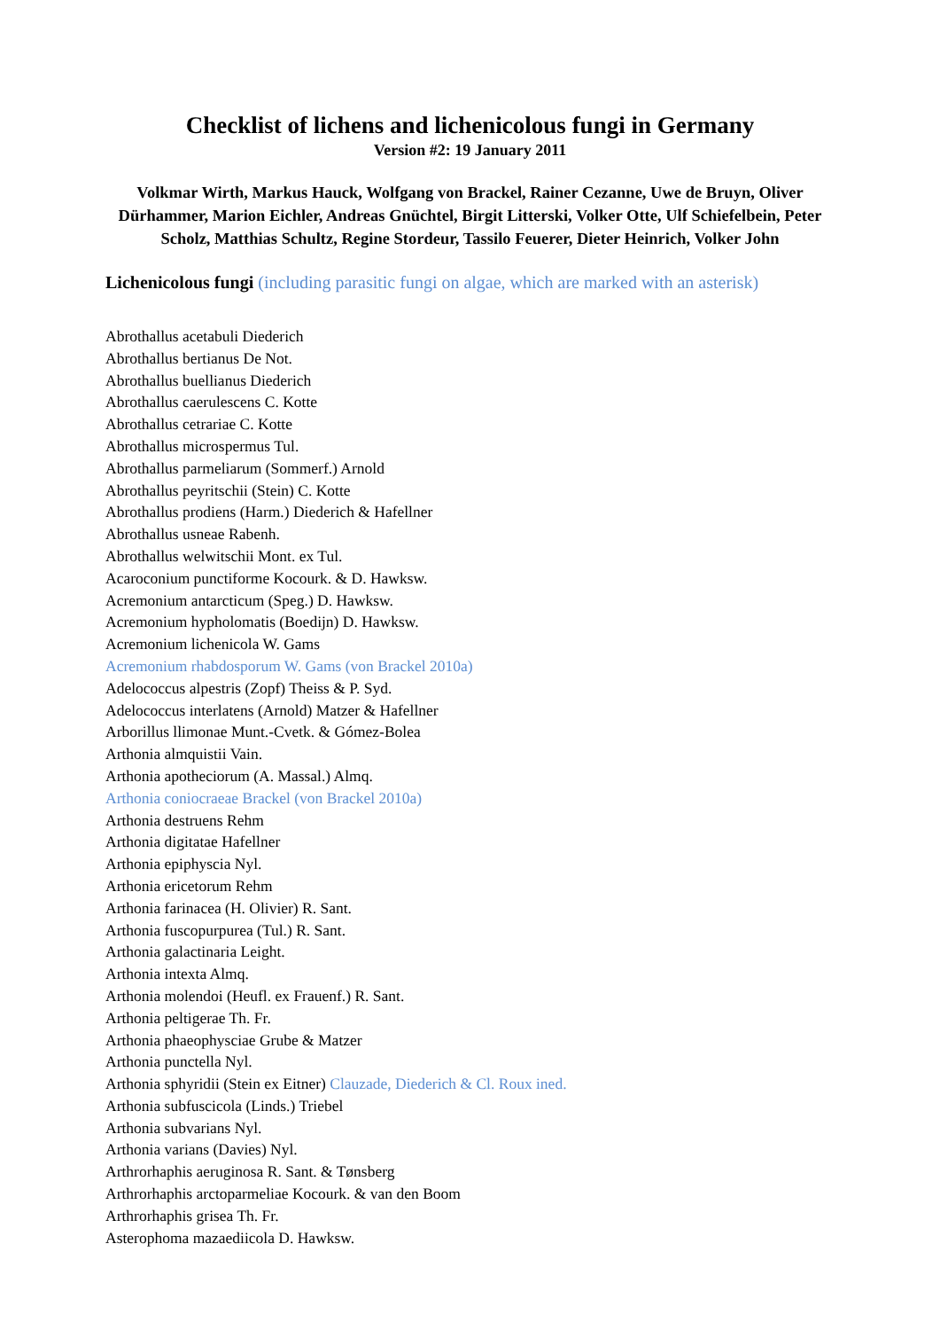Checklist of lichens and lichenicolous fungi in Germany
Version #2: 19 January 2011
Volkmar Wirth, Markus Hauck, Wolfgang von Brackel, Rainer Cezanne, Uwe de Bruyn, Oliver Dürhammer, Marion Eichler, Andreas Gnüchtel, Birgit Litterski, Volker Otte, Ulf Schiefelbein, Peter Scholz, Matthias Schultz, Regine Stordeur, Tassilo Feuerer, Dieter Heinrich, Volker John
Lichenicolous fungi (including parasitic fungi on algae, which are marked with an asterisk)
Abrothallus acetabuli Diederich
Abrothallus bertianus De Not.
Abrothallus buellianus Diederich
Abrothallus caerulescens C. Kotte
Abrothallus cetrariae C. Kotte
Abrothallus microspermus Tul.
Abrothallus parmeliarum (Sommerf.) Arnold
Abrothallus peyritschii (Stein) C. Kotte
Abrothallus prodiens (Harm.) Diederich & Hafellner
Abrothallus usneae Rabenh.
Abrothallus welwitschii Mont. ex Tul.
Acaroconium punctiforme Kocourk. & D. Hawksw.
Acremonium antarcticum (Speg.) D. Hawksw.
Acremonium hypholomatis (Boedijn) D. Hawksw.
Acremonium lichenicola W. Gams
Acremonium rhabdosporum W. Gams (von Brackel 2010a)
Adelococcus alpestris (Zopf) Theiss & P. Syd.
Adelococcus interlatens (Arnold) Matzer & Hafellner
Arborillus llimonae Munt.-Cvetk. & Gómez-Bolea
Arthonia almquistii Vain.
Arthonia apotheciorum (A. Massal.) Almq.
Arthonia coniocraeae Brackel (von Brackel 2010a)
Arthonia destruens Rehm
Arthonia digitatae Hafellner
Arthonia epiphyscia Nyl.
Arthonia ericetorum Rehm
Arthonia farinacea (H. Olivier) R. Sant.
Arthonia fuscopurpurea (Tul.) R. Sant.
Arthonia galactinaria Leight.
Arthonia intexta Almq.
Arthonia molendoi (Heufl. ex Frauenf.) R. Sant.
Arthonia peltigerae Th. Fr.
Arthonia phaeophysciae Grube & Matzer
Arthonia punctella Nyl.
Arthonia sphyridii (Stein ex Eitner) Clauzade, Diederich & Cl. Roux ined.
Arthonia subfuscicola (Linds.) Triebel
Arthonia subvarians Nyl.
Arthonia varians (Davies) Nyl.
Arthrorhaphis aeruginosa R. Sant. & Tønsberg
Arthrorhaphis arctoparmeliae Kocourk. & van den Boom
Arthrorhaphis grisea Th. Fr.
Asterophoma mazaediicola D. Hawksw.